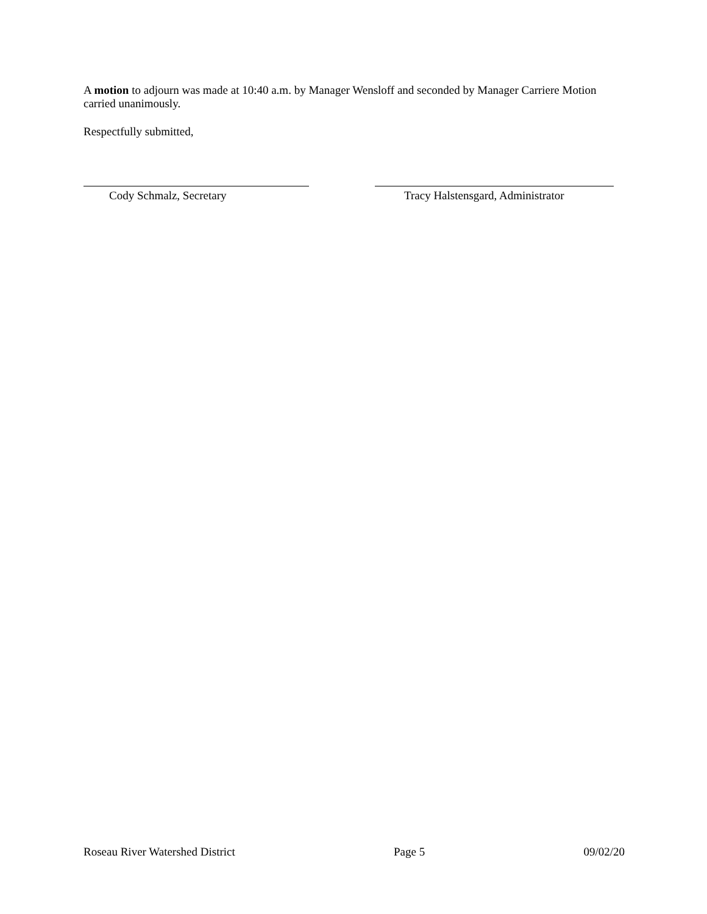A motion to adjourn was made at 10:40 a.m. by Manager Wensloff and seconded by Manager Carriere Motion carried unanimously.
Respectfully submitted,
Cody Schmalz, Secretary Tracy Halstensgard, Administrator
Roseau River Watershed District Page 5 09/02/20